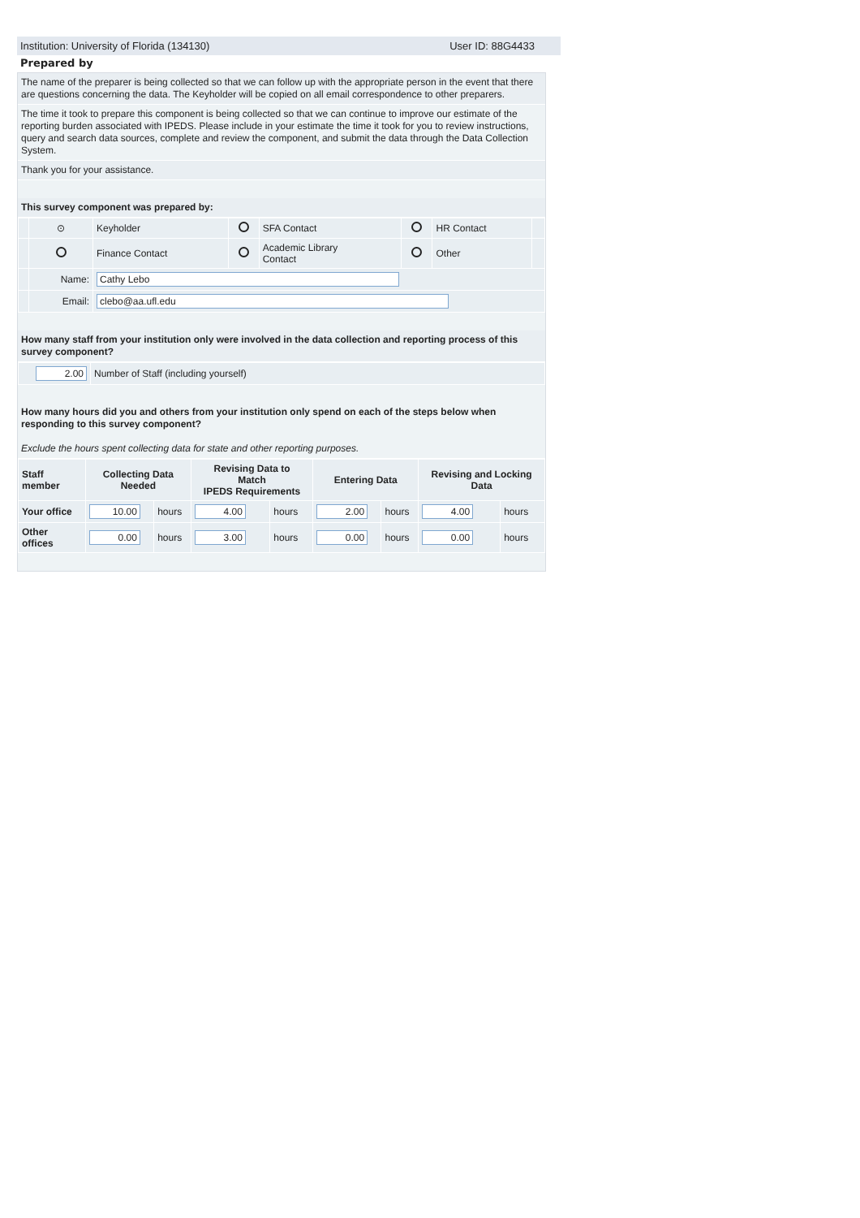Institution: University of Florida (134130) User ID: 88G4433
Prepared by
The name of the preparer is being collected so that we can follow up with the appropriate person in the event that there are questions concerning the data. The Keyholder will be copied on all email correspondence to other preparers.
The time it took to prepare this component is being collected so that we can continue to improve our estimate of the reporting burden associated with IPEDS. Please include in your estimate the time it took for you to review instructions, query and search data sources, complete and review the component, and submit the data through the Data Collection System.
Thank you for your assistance.
This survey component was prepared by:
| | ⊙ | Keyholder | | SFA Contact | | HR Contact | |
| | | Finance Contact | | Academic Library Contact | | Other | |
| | Name: | Cathy Lebo | | | | | |
| | Email: | clebo@aa.ufl.edu | | | | | |
How many staff from your institution only were involved in the data collection and reporting process of this survey component?
| 2.00 | Number of Staff (including yourself) |
How many hours did you and others from your institution only spend on each of the steps below when responding to this survey component?
Exclude the hours spent collecting data for state and other reporting purposes.
| Staff member | Collecting Data Needed | | Revising Data to Match IPEDS Requirements | | Entering Data | | Revising and Locking Data | |
| --- | --- | --- | --- | --- | --- | --- | --- | --- |
| Your office | 10.00 | hours | 4.00 | hours | 2.00 | hours | 4.00 | hours |
| Other offices | 0.00 | hours | 3.00 | hours | 0.00 | hours | 0.00 | hours |